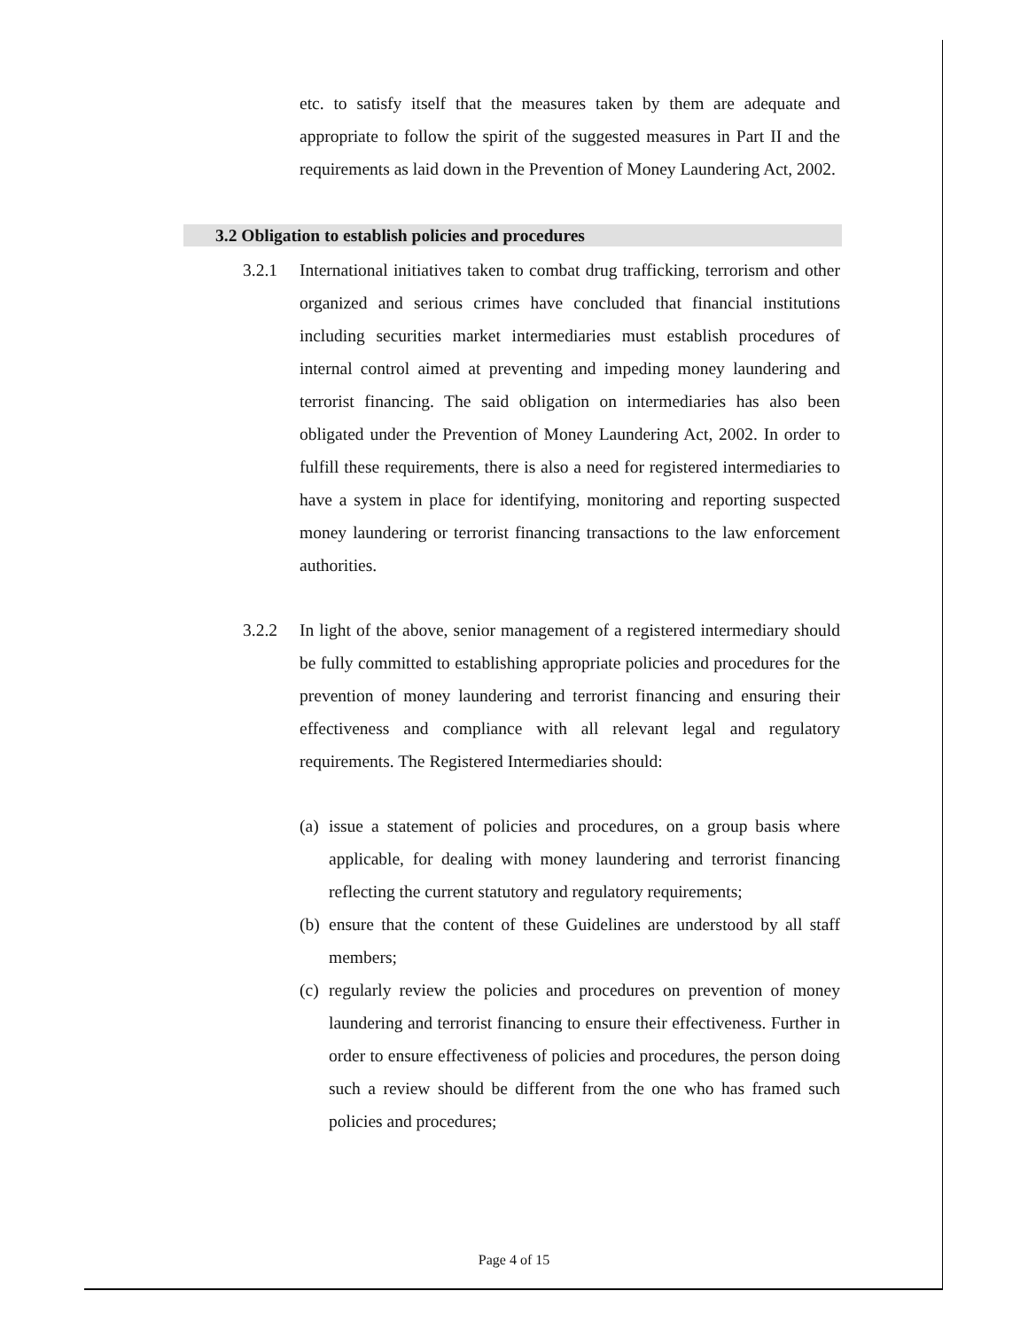etc. to satisfy itself that the measures taken by them are adequate and appropriate to follow the spirit of the suggested measures in Part II and the requirements as laid down in the Prevention of Money Laundering Act, 2002.
3.2 Obligation to establish policies and procedures
3.2.1 International initiatives taken to combat drug trafficking, terrorism and other organized and serious crimes have concluded that financial institutions including securities market intermediaries must establish procedures of internal control aimed at preventing and impeding money laundering and terrorist financing. The said obligation on intermediaries has also been obligated under the Prevention of Money Laundering Act, 2002. In order to fulfill these requirements, there is also a need for registered intermediaries to have a system in place for identifying, monitoring and reporting suspected money laundering or terrorist financing transactions to the law enforcement authorities.
3.2.2 In light of the above, senior management of a registered intermediary should be fully committed to establishing appropriate policies and procedures for the prevention of money laundering and terrorist financing and ensuring their effectiveness and compliance with all relevant legal and regulatory requirements. The Registered Intermediaries should:
(a)
issue a statement of policies and procedures, on a group basis where applicable, for dealing with money laundering and terrorist financing reflecting the current statutory and regulatory requirements;
(b)
ensure that the content of these Guidelines are understood by all staff members;
(c)
regularly review the policies and procedures on prevention of money laundering and terrorist financing to ensure their effectiveness. Further in order to ensure effectiveness of policies and procedures, the person doing such a review should be different from the one who has framed such policies and procedures;
Page 4 of 15